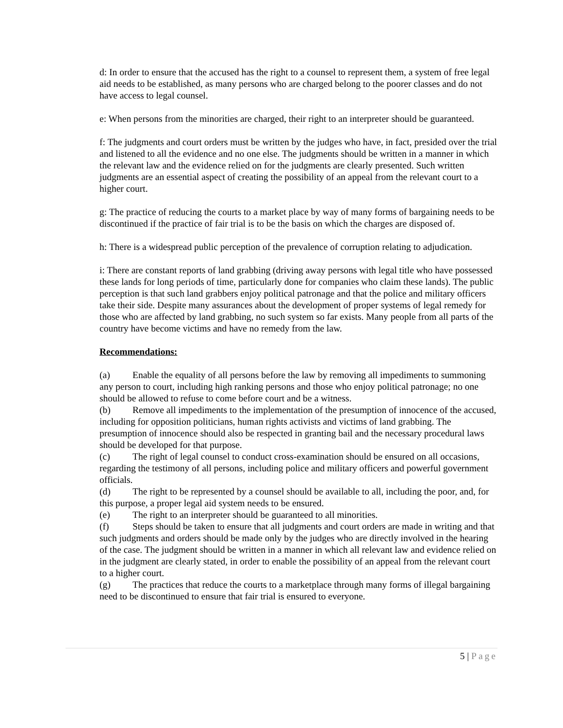d: In order to ensure that the accused has the right to a counsel to represent them, a system of free legal aid needs to be established, as many persons who are charged belong to the poorer classes and do not have access to legal counsel.
e: When persons from the minorities are charged, their right to an interpreter should be guaranteed.
f: The judgments and court orders must be written by the judges who have, in fact, presided over the trial and listened to all the evidence and no one else. The judgments should be written in a manner in which the relevant law and the evidence relied on for the judgments are clearly presented. Such written judgments are an essential aspect of creating the possibility of an appeal from the relevant court to a higher court.
g: The practice of reducing the courts to a market place by way of many forms of bargaining needs to be discontinued if the practice of fair trial is to be the basis on which the charges are disposed of.
h: There is a widespread public perception of the prevalence of corruption relating to adjudication.
i: There are constant reports of land grabbing (driving away persons with legal title who have possessed these lands for long periods of time, particularly done for companies who claim these lands). The public perception is that such land grabbers enjoy political patronage and that the police and military officers take their side. Despite many assurances about the development of proper systems of legal remedy for those who are affected by land grabbing, no such system so far exists. Many people from all parts of the country have become victims and have no remedy from the law.
Recommendations:
(a) Enable the equality of all persons before the law by removing all impediments to summoning any person to court, including high ranking persons and those who enjoy political patronage; no one should be allowed to refuse to come before court and be a witness.
(b) Remove all impediments to the implementation of the presumption of innocence of the accused, including for opposition politicians, human rights activists and victims of land grabbing. The presumption of innocence should also be respected in granting bail and the necessary procedural laws should be developed for that purpose.
(c) The right of legal counsel to conduct cross-examination should be ensured on all occasions, regarding the testimony of all persons, including police and military officers and powerful government officials.
(d) The right to be represented by a counsel should be available to all, including the poor, and, for this purpose, a proper legal aid system needs to be ensured.
(e) The right to an interpreter should be guaranteed to all minorities.
(f) Steps should be taken to ensure that all judgments and court orders are made in writing and that such judgments and orders should be made only by the judges who are directly involved in the hearing of the case. The judgment should be written in a manner in which all relevant law and evidence relied on in the judgment are clearly stated, in order to enable the possibility of an appeal from the relevant court to a higher court.
(g) The practices that reduce the courts to a marketplace through many forms of illegal bargaining need to be discontinued to ensure that fair trial is ensured to everyone.
5 | Page